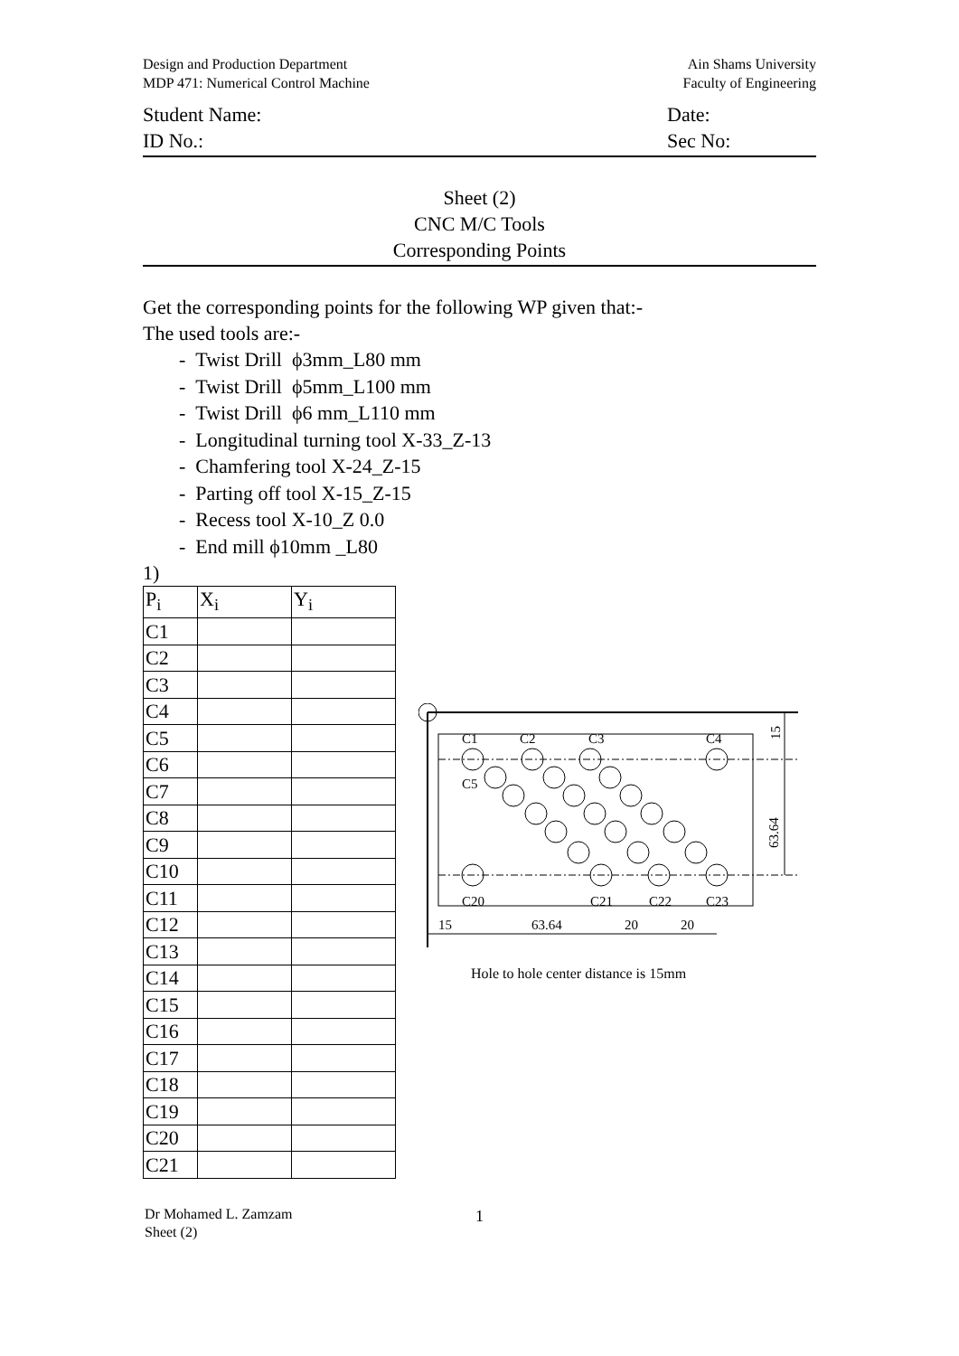Design and Production Department
MDP 471: Numerical Control Machine
Ain Shams University
Faculty of Engineering
Student Name:
ID No.:
Date:
Sec No:
Sheet (2)
CNC M/C Tools
Corresponding Points
Get the corresponding points for the following WP given that:-
The used tools are:-
- Twist Drill ϕ3mm_L80 mm
- Twist Drill ϕ5mm_L100 mm
- Twist Drill ϕ6 mm_L110 mm
- Longitudinal turning tool X-33_Z-13
- Chamfering tool X-24_Z-15
- Parting off tool X-15_Z-15
- Recess tool X-10_Z 0.0
- End mill ϕ10mm _L80
1)
| P<sub>i</sub> | X<sub>i</sub> | Y<sub>i</sub> |
| C1 | | |
| C2 | | |
| C3 | | |
| C4 | | |
| C5 | | |
| C6 | | |
| C7 | | |
| C8 | | |
| C9 | | |
| C10 | | |
| C11 | | |
| C12 | | |
| C13 | | |
| C14 | | |
| C15 | | |
| C16 | | |
| C17 | | |
| C18 | | |
| C19 | | |
| C20 | | |
| C21 | | |
C1
C2
C3
C4
C5
C20
C21
C22
C23
15
63.64
20
20
15
63.64
Hole to hole center distance is 15mm
Dr Mohamed L. Zamzam
Sheet (2)
1